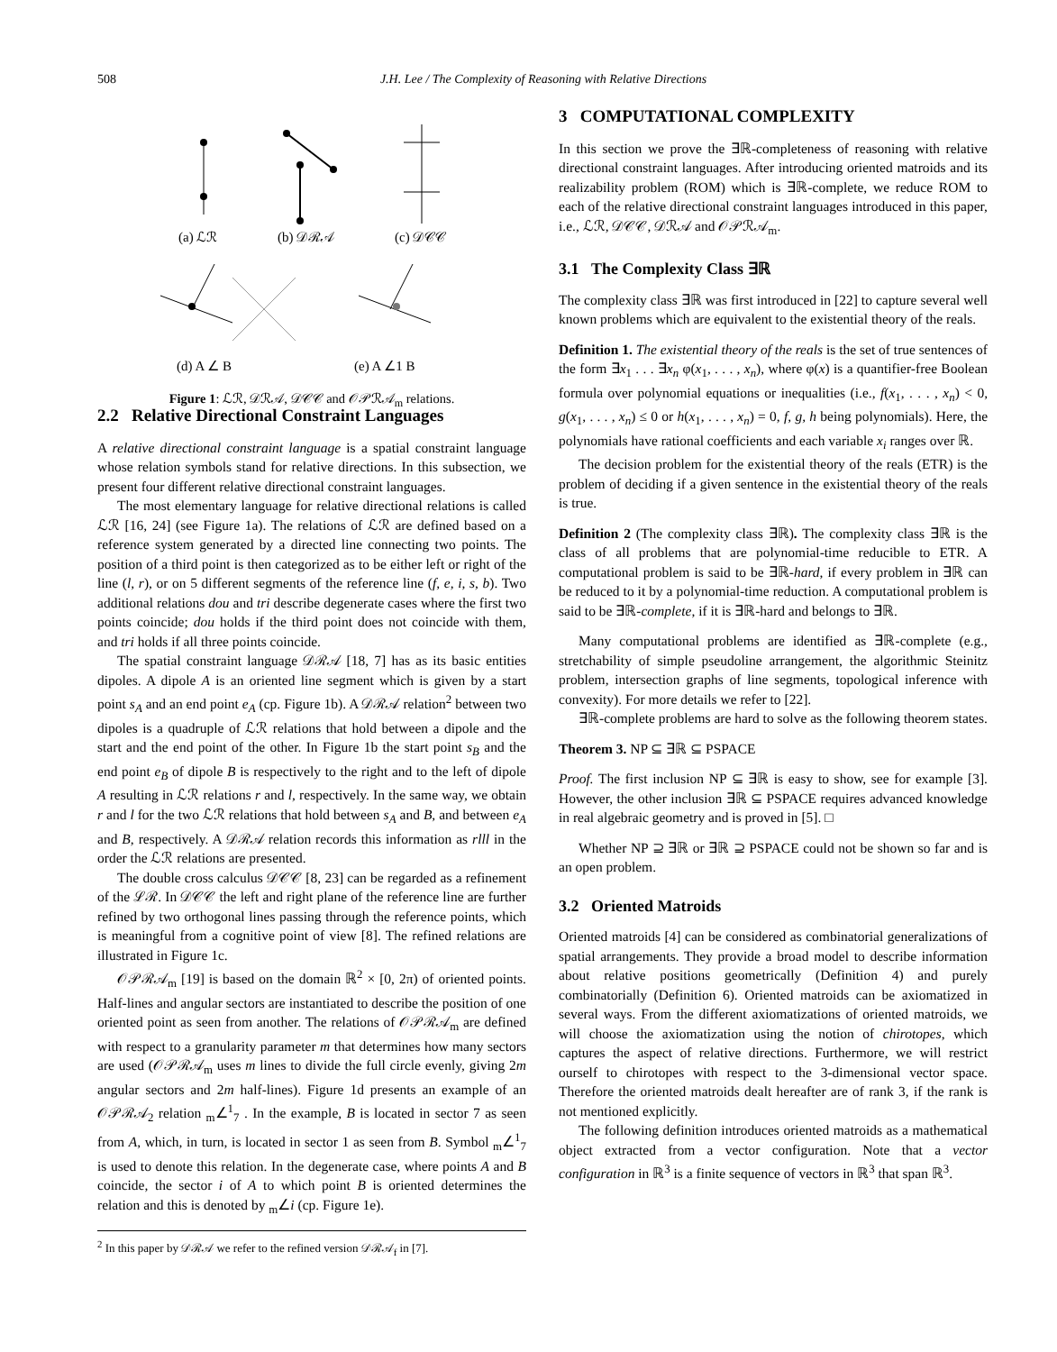508
J.H. Lee / The Complexity of Reasoning with Relative Directions
(a) ℒℛ
(b) 𝒟ℛ𝒜
(c) 𝒟𝒞𝒞
(d) A ∠ B
(e) A ∠1 B
Figure 1: ℒℛ, 𝒟ℛ𝒜, 𝒟𝒞𝒞 and 𝒪𝒫ℛ𝒜<sub>m</sub> relations.
2.2 Relative Directional Constraint Languages
A relative directional constraint language is a spatial constraint language whose relation symbols stand for relative directions. In this subsection, we present four different relative directional constraint languages.
The most elementary language for relative directional relations is called ℒℛ [16, 24] (see Figure 1a). The relations of ℒℛ are defined based on a reference system generated by a directed line connecting two points. The position of a third point is then categorized as to be either left or right of the line (l, r), or on 5 different segments of the reference line (f, e, i, s, b). Two additional relations dou and tri describe degenerate cases where the first two points coincide; dou holds if the third point does not coincide with them, and tri holds if all three points coincide.
The spatial constraint language 𝒟ℛ𝒜 [18, 7] has as its basic entities dipoles. A dipole A is an oriented line segment which is given by a start point s<sub>A</sub> and an end point e<sub>A</sub> (cp. Figure 1b). A 𝒟ℛ𝒜 relation<sup>2</sup> between two dipoles is a quadruple of ℒℛ relations that hold between a dipole and the start and the end point of the other. In Figure 1b the start point s<sub>B</sub> and the end point e<sub>B</sub> of dipole B is respectively to the right and to the left of dipole A resulting in ℒℛ relations r and l, respectively. In the same way, we obtain r and l for the two ℒℛ relations that hold between s<sub>A</sub> and B, and between e<sub>A</sub> and B, respectively. A 𝒟ℛ𝒜 relation records this information as rlll in the order the ℒℛ relations are presented.
The double cross calculus 𝒟𝒞𝒞 [8, 23] can be regarded as a refinement of the ℒℛ. In 𝒟𝒞𝒞 the left and right plane of the reference line are further refined by two orthogonal lines passing through the reference points, which is meaningful from a cognitive point of view [8]. The refined relations are illustrated in Figure 1c.
𝒪𝒫ℛ𝒜<sub>m</sub> [19] is based on the domain ℝ<sup>2</sup> × [0, 2π) of oriented points. Half-lines and angular sectors are instantiated to describe the position of one oriented point as seen from another. The relations of 𝒪𝒫ℛ𝒜<sub>m</sub> are defined with respect to a granularity parameter m that determines how many sectors are used (𝒪𝒫ℛ𝒜<sub>m</sub> uses m lines to divide the full circle evenly, giving 2m angular sectors and 2m half-lines). Figure 1d presents an example of an 𝒪𝒫ℛ𝒜<sub>2</sub> relation <sub>m</sub>∠<sup>1</sup><sub>7</sub> . In the example, B is located in sector 7 as seen from A, which, in turn, is located in sector 1 as seen from B. Symbol <sub>m</sub>∠<sup>1</sup><sub>7</sub> is used to denote this relation. In the degenerate case, where points A and B coincide, the sector i of A to which point B is oriented determines the relation and this is denoted by <sub>m</sub>∠i (cp. Figure 1e).
<sup>2</sup> In this paper by 𝒟ℛ𝒜 we refer to the refined version 𝒟ℛ𝒜<sub>f</sub> in [7].
3 COMPUTATIONAL COMPLEXITY
In this section we prove the ∃ℝ-completeness of reasoning with relative directional constraint languages. After introducing oriented matroids and its realizability problem (ROM) which is ∃ℝ-complete, we reduce ROM to each of the relative directional constraint languages introduced in this paper, i.e., ℒℛ, 𝒟𝒞𝒞, 𝒟ℛ𝒜 and 𝒪𝒫ℛ𝒜<sub>m</sub>.
3.1 The Complexity Class ∃ℝ
The complexity class ∃ℝ was first introduced in [22] to capture several well known problems which are equivalent to the existential theory of the reals.
Definition 1. The existential theory of the reals is the set of true sentences of the form ∃x<sub>1</sub> . . . ∃x<sub>n</sub> φ(x<sub>1</sub>, . . . , x<sub>n</sub>), where φ(x) is a quantifier-free Boolean formula over polynomial equations or inequalities (i.e., f(x<sub>1</sub>, . . . , x<sub>n</sub>) < 0, g(x<sub>1</sub>, . . . , x<sub>n</sub>) ≤ 0 or h(x<sub>1</sub>, . . . , x<sub>n</sub>) = 0, f, g, h being polynomials). Here, the polynomials have rational coefficients and each variable x<sub>i</sub> ranges over ℝ.
The decision problem for the existential theory of the reals (ETR) is the problem of deciding if a given sentence in the existential theory of the reals is true.
Definition 2 (The complexity class ∃ℝ). The complexity class ∃ℝ is the class of all problems that are polynomial-time reducible to ETR. A computational problem is said to be ∃ℝ-hard, if every problem in ∃ℝ can be reduced to it by a polynomial-time reduction. A computational problem is said to be ∃ℝ-complete, if it is ∃ℝ-hard and belongs to ∃ℝ.
Many computational problems are identified as ∃ℝ-complete (e.g., stretchability of simple pseudoline arrangement, the algorithmic Steinitz problem, intersection graphs of line segments, topological inference with convexity). For more details we refer to [22].
∃ℝ-complete problems are hard to solve as the following theorem states.
Theorem 3. NP ⊆ ∃ℝ ⊆ PSPACE
Proof. The first inclusion NP ⊆ ∃ℝ is easy to show, see for example [3]. However, the other inclusion ∃ℝ ⊆ PSPACE requires advanced knowledge in real algebraic geometry and is proved in [5]. □
Whether NP ⊇ ∃ℝ or ∃ℝ ⊇ PSPACE could not be shown so far and is an open problem.
3.2 Oriented Matroids
Oriented matroids [4] can be considered as combinatorial generalizations of spatial arrangements. They provide a broad model to describe information about relative positions geometrically (Definition 4) and purely combinatorially (Definition 6). Oriented matroids can be axiomatized in several ways. From the different axiomatizations of oriented matroids, we will choose the axiomatization using the notion of chirotopes, which captures the aspect of relative directions. Furthermore, we will restrict ourself to chirotopes with respect to the 3-dimensional vector space. Therefore the oriented matroids dealt hereafter are of rank 3, if the rank is not mentioned explicitly.
The following definition introduces oriented matroids as a mathematical object extracted from a vector configuration. Note that a vector configuration in ℝ<sup>3</sup> is a finite sequence of vectors in ℝ<sup>3</sup> that span ℝ<sup>3</sup>.